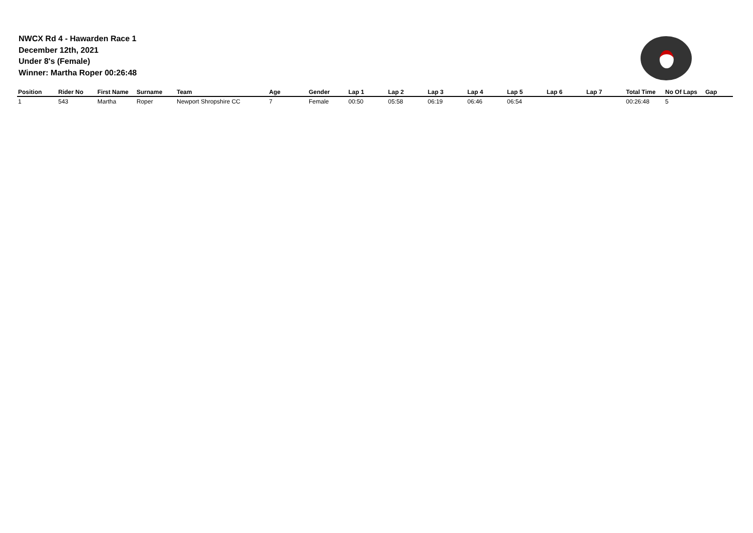NWCX Rd 4 - Hawarden Race 1
December 12th, 2021
Under 8's (Female)
Winner: Martha Roper 00:26:48
| Position | Rider No | First Name | Surname | Team | Age | Gender | Lap 1 | Lap 2 | Lap 3 | Lap 4 | Lap 5 | Lap 6 | Lap 7 | Total Time | No Of Laps | Gap |
| --- | --- | --- | --- | --- | --- | --- | --- | --- | --- | --- | --- | --- | --- | --- | --- | --- |
| 1 | 543 | Martha | Roper | Newport Shropshire CC | 7 | Female | 00:50 | 05:58 | 06:19 | 06:46 | 06:54 | | | 00:26:48 | 5 | |